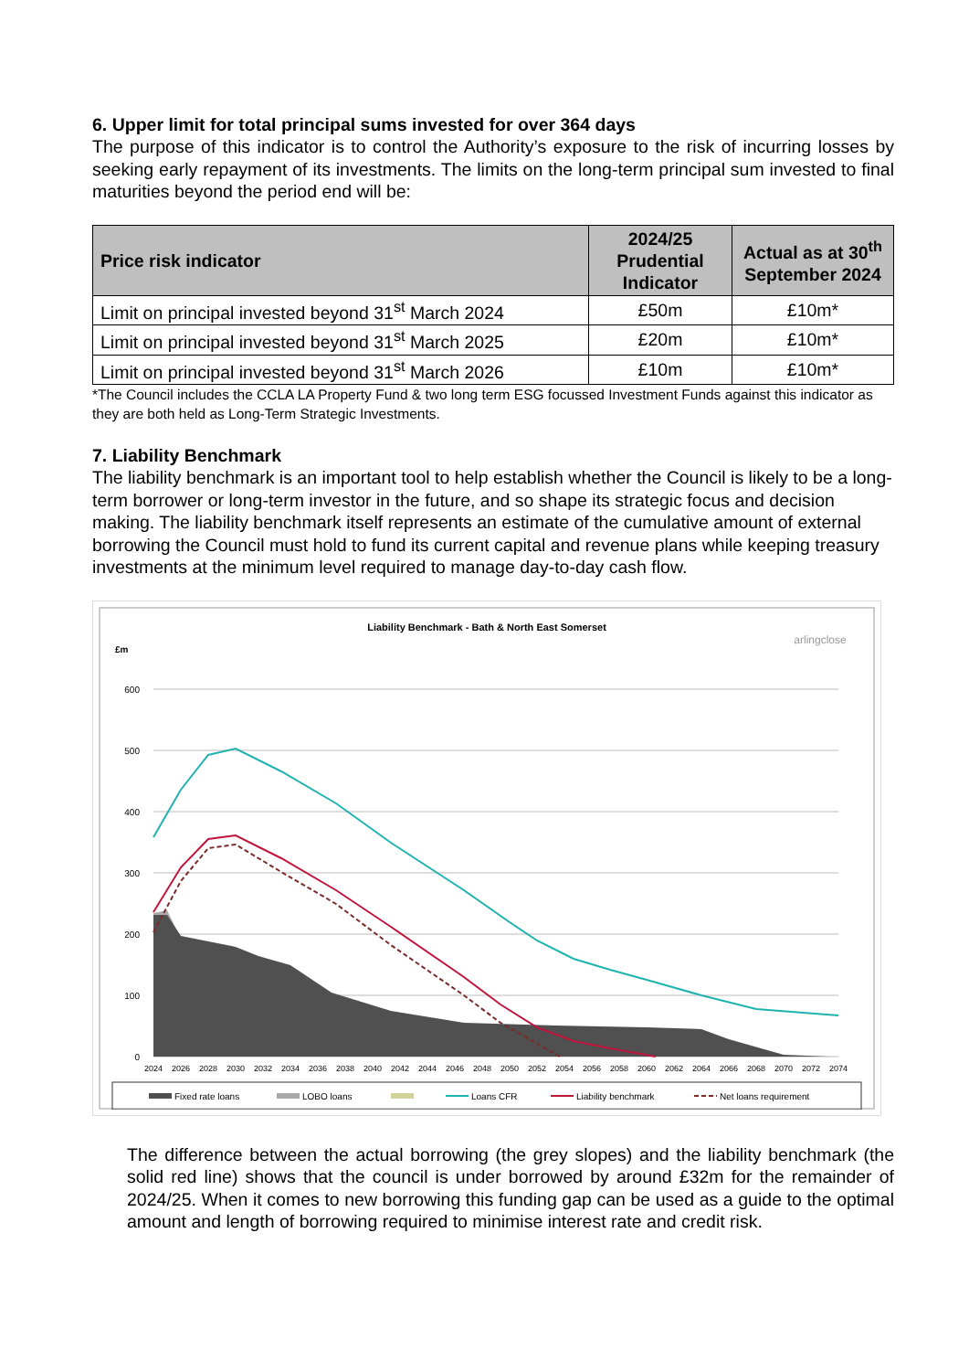6. Upper limit for total principal sums invested for over 364 days
The purpose of this indicator is to control the Authority’s exposure to the risk of incurring losses by seeking early repayment of its investments. The limits on the long-term principal sum invested to final maturities beyond the period end will be:
| Price risk indicator | 2024/25 Prudential Indicator | Actual as at 30<sup>th</sup> September 2024 |
| --- | --- | --- |
| Limit on principal invested beyond 31<sup>st</sup> March 2024 | £50m | £10m* |
| Limit on principal invested beyond 31<sup>st</sup> March 2025 | £20m | £10m* |
| Limit on principal invested beyond 31<sup>st</sup> March 2026 | £10m | £10m* |
*The Council includes the CCLA LA Property Fund & two long term ESG focussed Investment Funds against this indicator as they are both held as Long-Term Strategic Investments.
7. Liability Benchmark
The liability benchmark is an important tool to help establish whether the Council is likely to be a long-term borrower or long-term investor in the future, and so shape its strategic focus and decision making. The liability benchmark itself represents an estimate of the cumulative amount of external borrowing the Council must hold to fund its current capital and revenue plans while keeping treasury investments at the minimum level required to manage day-to-day cash flow.
Liability Benchmark - Bath & North East Somerset
arlingclose
£m
600
500
400
300
200
100
0
2024
2026
2028
2030
2032
2034
2036
2038
2040
2042
2044
2046
2048
2050
2052
2054
2056
2058
2060
2062
2064
2066
2068
2070
2072
2074
Fixed rate loans
LOBO loans
Loans CFR
Liability benchmark
Net loans requirement
The difference between the actual borrowing (the grey slopes) and the liability benchmark (the solid red line) shows that the council is under borrowed by around £32m for the remainder of 2024/25. When it comes to new borrowing this funding gap can be used as a guide to the optimal amount and length of borrowing required to minimise interest rate and credit risk.